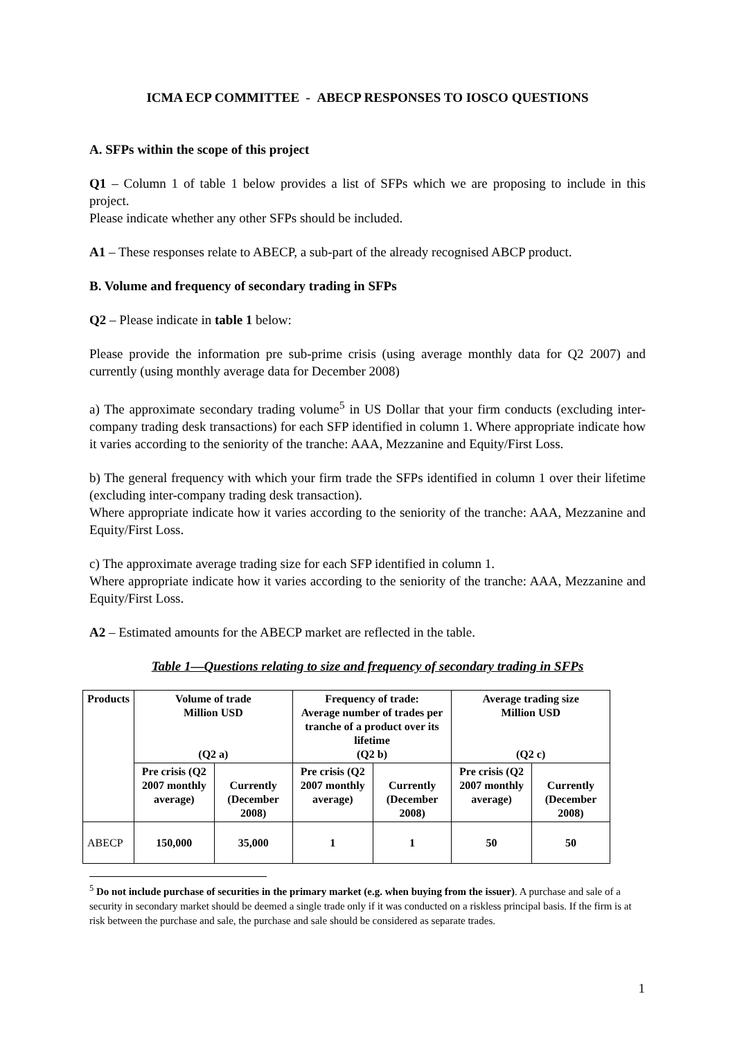ICMA ECP COMMITTEE - ABECP RESPONSES TO IOSCO QUESTIONS
A. SFPs within the scope of this project
Q1 – Column 1 of table 1 below provides a list of SFPs which we are proposing to include in this project.
Please indicate whether any other SFPs should be included.
A1 – These responses relate to ABECP, a sub-part of the already recognised ABCP product.
B. Volume and frequency of secondary trading in SFPs
Q2 – Please indicate in table 1 below:
Please provide the information pre sub-prime crisis (using average monthly data for Q2 2007) and currently (using monthly average data for December 2008)
a) The approximate secondary trading volume<sup>5</sup> in US Dollar that your firm conducts (excluding inter-company trading desk transactions) for each SFP identified in column 1. Where appropriate indicate how it varies according to the seniority of the tranche: AAA, Mezzanine and Equity/First Loss.
b) The general frequency with which your firm trade the SFPs identified in column 1 over their lifetime (excluding inter-company trading desk transaction).
Where appropriate indicate how it varies according to the seniority of the tranche: AAA, Mezzanine and Equity/First Loss.
c) The approximate average trading size for each SFP identified in column 1.
Where appropriate indicate how it varies according to the seniority of the tranche: AAA, Mezzanine and Equity/First Loss.
A2 – Estimated amounts for the ABECP market are reflected in the table.
Table 1—Questions relating to size and frequency of secondary trading in SFPs
| Products | Volume of trade Million USD (Q2 a) | | Frequency of trade: Average number of trades per tranche of a product over its lifetime (Q2 b) | | Average trading size Million USD (Q2 c) | |
| --- | --- | --- | --- | --- | --- | --- |
| | Pre crisis (Q2 2007 monthly average) | Currently (December 2008) | Pre crisis (Q2 2007 monthly average) | Currently (December 2008) | Pre crisis (Q2 2007 monthly average) | Currently (December 2008) |
| ABECP | 150,000 | 35,000 | 1 | 1 | 50 | 50 |
<sup>5</sup> Do not include purchase of securities in the primary market (e.g. when buying from the issuer). A purchase and sale of a security in secondary market should be deemed a single trade only if it was conducted on a riskless principal basis. If the firm is at risk between the purchase and sale, the purchase and sale should be considered as separate trades.
1